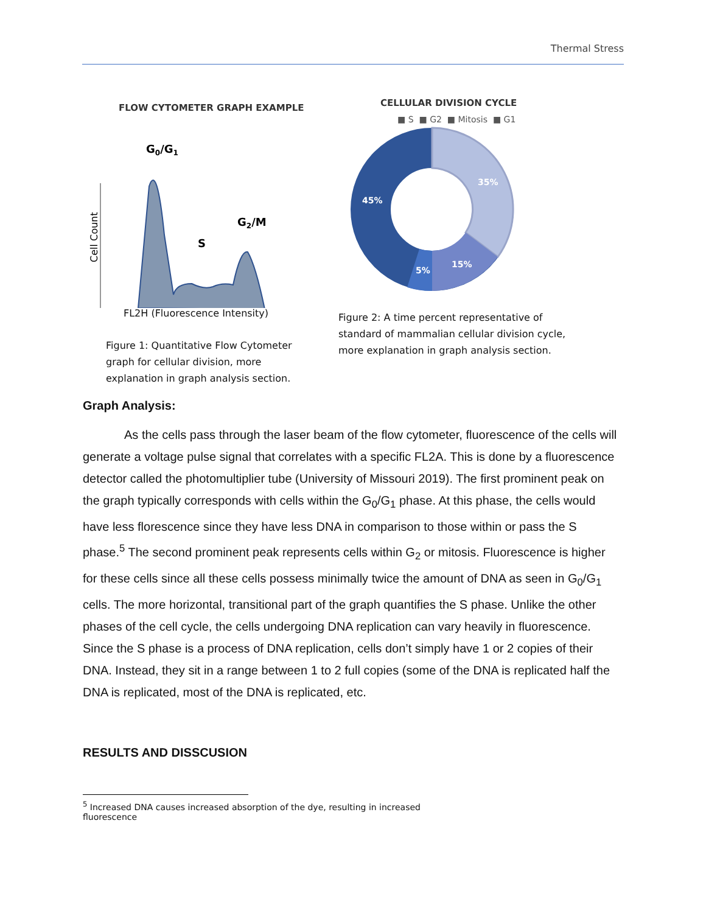Thermal Stress
FLOW CYTOMETER GRAPH EXAMPLE
G0/G1
G2/M
S
Cell Count
FL2H (Fluorescence Intensity)
Figure 1: Quantitative Flow Cytometer
graph for cellular division, more
explanation in graph analysis section.
CELLULAR DIVISION CYCLE
■ S ■ G2 ■ Mitosis ■ G1
35%
15%
5%
45%
Figure 2: A time percent representative of
standard of mammalian cellular division cycle,
more explanation in graph analysis section.
Graph Analysis:
As the cells pass through the laser beam of the flow cytometer, fluorescence of the cells will generate a voltage pulse signal that correlates with a specific FL2A. This is done by a fluorescence detector called the photomultiplier tube (University of Missouri 2019). The first prominent peak on the graph typically corresponds with cells within the G<sub>0</sub>/G<sub>1</sub> phase. At this phase, the cells would have less florescence since they have less DNA in comparison to those within or pass the S phase.<sup>5</sup> The second prominent peak represents cells within G<sub>2</sub> or mitosis. Fluorescence is higher for these cells since all these cells possess minimally twice the amount of DNA as seen in G<sub>0</sub>/G<sub>1</sub> cells. The more horizontal, transitional part of the graph quantifies the S phase. Unlike the other phases of the cell cycle, the cells undergoing DNA replication can vary heavily in fluorescence. Since the S phase is a process of DNA replication, cells don’t simply have 1 or 2 copies of their DNA. Instead, they sit in a range between 1 to 2 full copies (some of the DNA is replicated half the DNA is replicated, most of the DNA is replicated, etc.
RESULTS AND DISSCUSION
<sup>5</sup> Increased DNA causes increased absorption of the dye, resulting in increased fluorescence